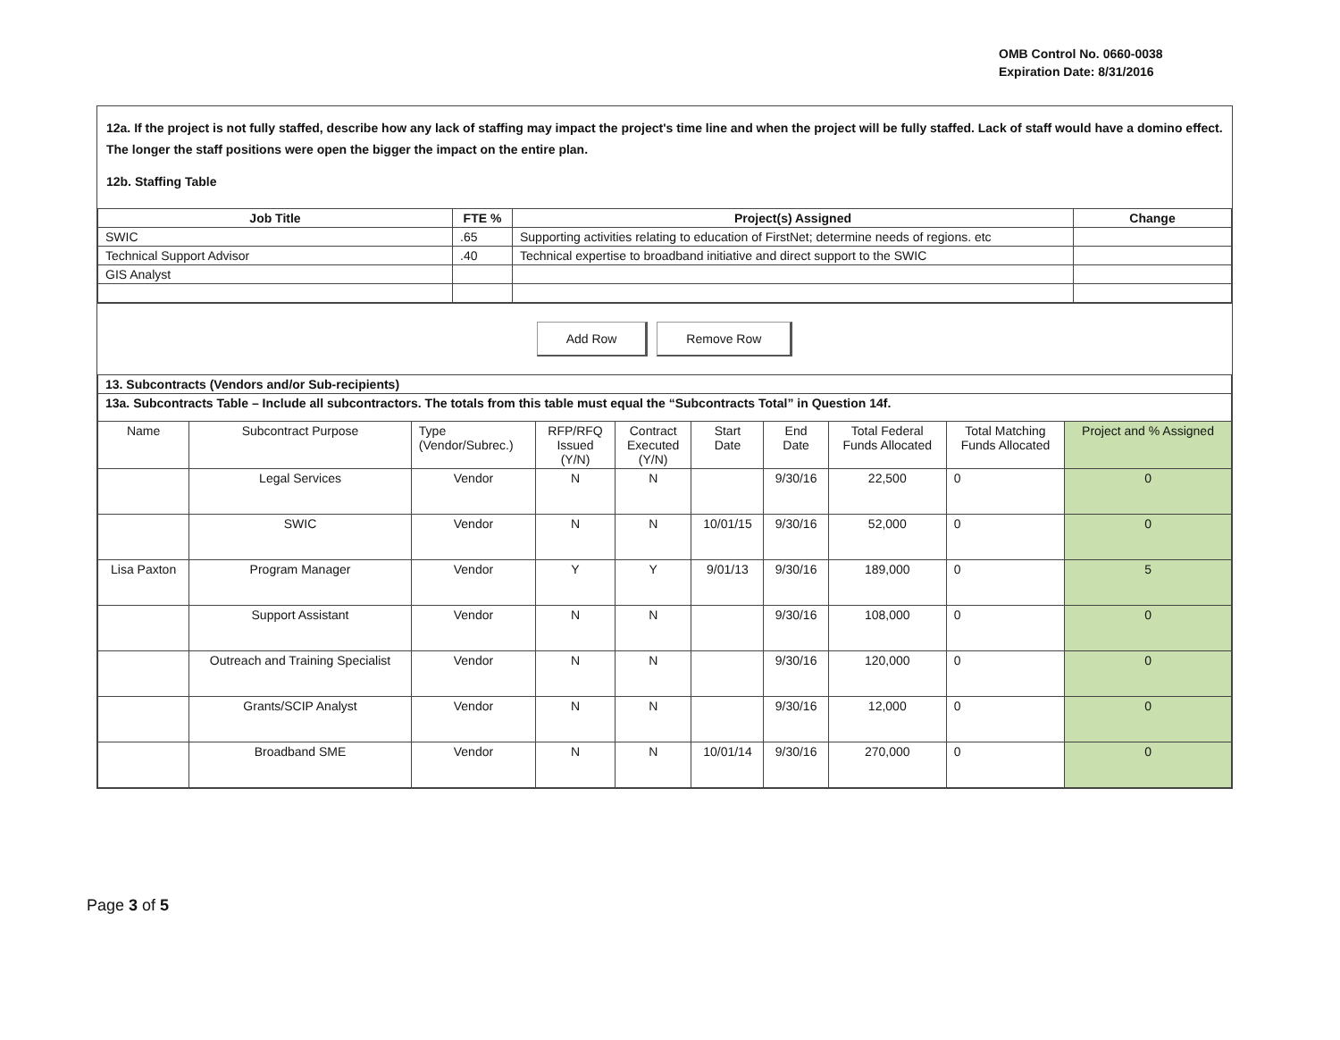OMB Control No. 0660-0038
Expiration Date: 8/31/2016
12a. If the project is not fully staffed, describe how any lack of staffing may impact the project's time line and when the project will be fully staffed. Lack of staff would have a domino effect. The longer the staff positions were open the bigger the impact on the entire plan.
12b. Staffing Table
| Job Title | FTE % | Project(s) Assigned | Change |
| --- | --- | --- | --- |
| SWIC | .65 | Supporting activities relating to education of FirstNet; determine needs of regions. etc | |
| Technical Support Advisor | .40 | Technical expertise to broadband initiative and direct support to the SWIC | |
| GIS Analyst | | | |
Add Row Remove Row
| 13. Subcontracts (Vendors and/or Sub-recipients) | | | | | | | | | |
| 13a. Subcontracts Table – Include all subcontractors. The totals from this table must equal the “Subcontracts Total” in Question 14f. | | | | | | | | | |
| Name | Subcontract Purpose | Type (Vendor/Subrec.) | RFP/RFQ Issued (Y/N) | Contract Executed (Y/N) | Start Date | End Date | Total Federal Funds Allocated | Total Matching Funds Allocated | Project and % Assigned |
| | Legal Services | Vendor | N | N | | 9/30/16 | 22,500 | 0 | 0 |
| | SWIC | Vendor | N | N | 10/01/15 | 9/30/16 | 52,000 | 0 | 0 |
| Lisa Paxton | Program Manager | Vendor | Y | Y | 9/01/13 | 9/30/16 | 189,000 | 0 | 5 |
| | Support Assistant | Vendor | N | N | | 9/30/16 | 108,000 | 0 | 0 |
| | Outreach and Training Specialist | Vendor | N | N | | 9/30/16 | 120,000 | 0 | 0 |
| | Grants/SCIP Analyst | Vendor | N | N | | 9/30/16 | 12,000 | 0 | 0 |
| | Broadband SME | Vendor | N | N | 10/01/14 | 9/30/16 | 270,000 | 0 | 0 |
Page 3 of 5